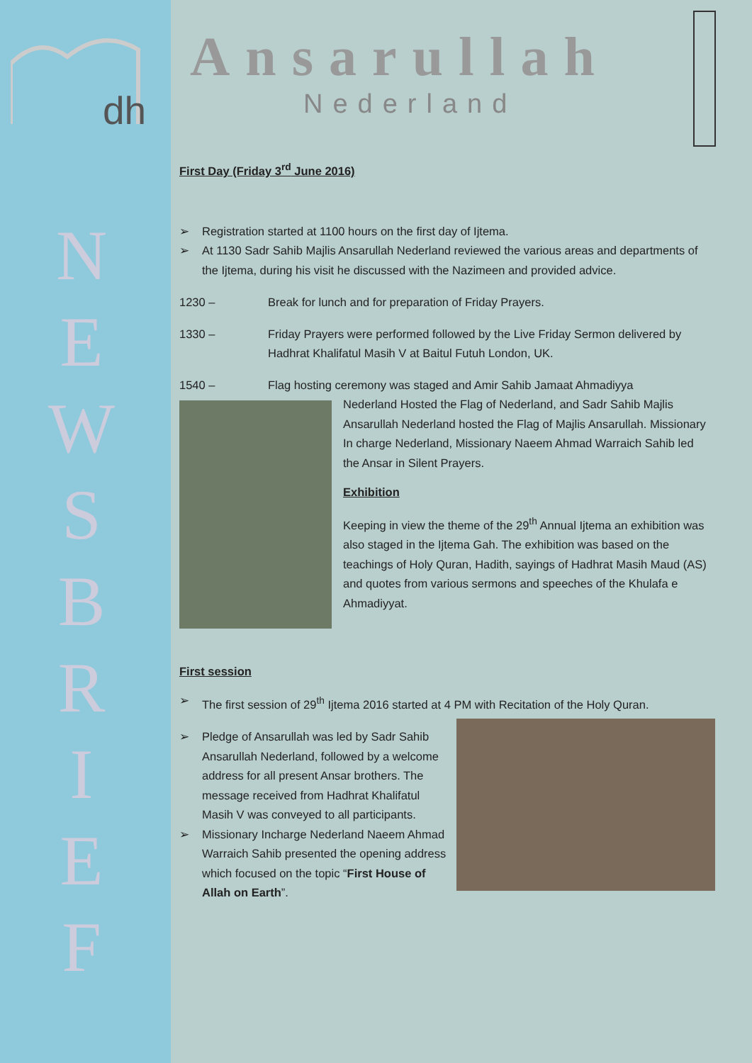dh
N
E
W
S
B
R
I
E
F
Ansarullah
Nederland
First Day (Friday 3<sup>rd</sup> June 2016)
➢ Registration started at 1100 hours on the first day of Ijtema.
➢ At 1130 Sadr Sahib Majlis Ansarullah Nederland reviewed the various areas and departments of the Ijtema, during his visit he discussed with the Nazimeen and provided advice.
1230 – Break for lunch and for preparation of Friday Prayers.
1330 – Friday Prayers were performed followed by the Live Friday Sermon delivered by Hadhrat Khalifatul Masih V at Baitul Futuh London, UK.
1540 – Flag hosting ceremony was staged and Amir Sahib Jamaat Ahmadiyya
Nederland Hosted the Flag of Nederland, and Sadr Sahib Majlis Ansarullah Nederland hosted the Flag of Majlis Ansarullah. Missionary In charge Nederland, Missionary Naeem Ahmad Warraich Sahib led the Ansar in Silent Prayers.
Exhibition
Keeping in view the theme of the 29<sup>th</sup> Annual Ijtema an exhibition was also staged in the Ijtema Gah. The exhibition was based on the teachings of Holy Quran, Hadith, sayings of Hadhrat Masih Maud (AS) and quotes from various sermons and speeches of the Khulafa e Ahmadiyyat.
First session
➢ The first session of 29<sup>th</sup> Ijtema 2016 started at 4 PM with Recitation of the Holy Quran.
➢ Pledge of Ansarullah was led by Sadr Sahib Ansarullah Nederland, followed by a welcome address for all present Ansar brothers. The message received from Hadhrat Khalifatul Masih V was conveyed to all participants.
➢ Missionary Incharge Nederland Naeem Ahmad Warraich Sahib presented the opening address which focused on the topic “First House of Allah on Earth”.